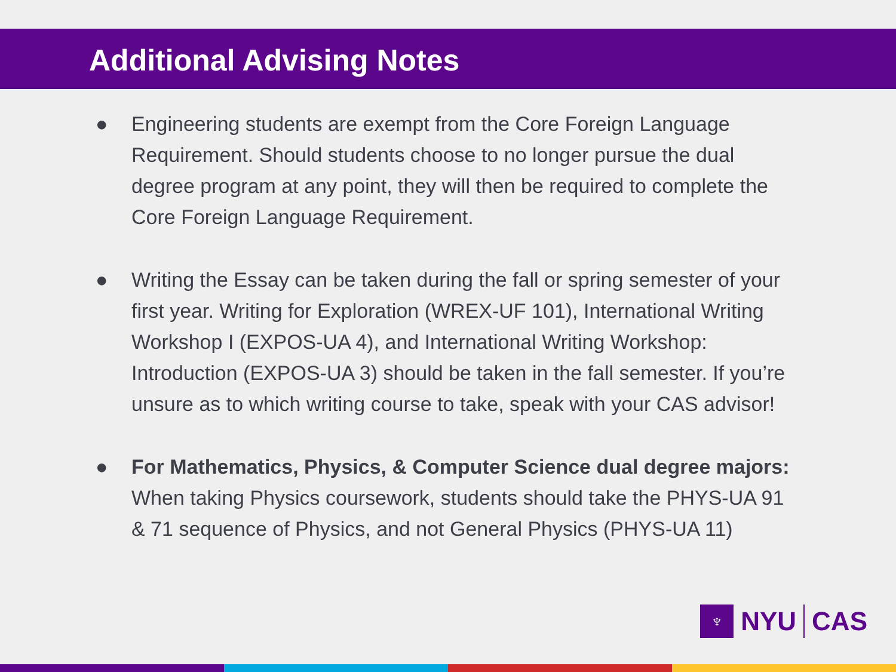Additional Advising Notes
● Engineering students are exempt from the Core Foreign Language Requirement. Should students choose to no longer pursue the dual degree program at any point, they will then be required to complete the Core Foreign Language Requirement.
● Writing the Essay can be taken during the fall or spring semester of your first year. Writing for Exploration (WREX-UF 101), International Writing Workshop I (EXPOS-UA 4), and International Writing Workshop: Introduction (EXPOS-UA 3) should be taken in the fall semester. If you’re unsure as to which writing course to take, speak with your CAS advisor!
● For Mathematics, Physics, & Computer Science dual degree majors: When taking Physics coursework, students should take the PHYS-UA 91 & 71 sequence of Physics, and not General Physics (PHYS-UA 11)
♆
NYU CAS